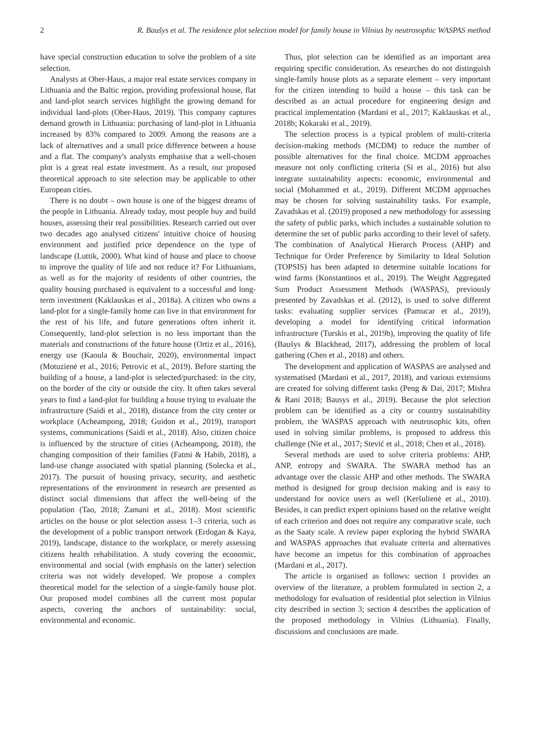2 R. Baušys et al. The residence plot selection model for family house in Vilnius by neutrosophic WASPAS method
have special construction education to solve the problem of a site selection.
Analysts at Ober-Haus, a major real estate services company in Lithuania and the Baltic region, providing professional house, flat and land-plot search services highlight the growing demand for individual land-plots (Ober-Haus, 2019). This company captures demand growth in Lithuania: purchasing of land-plot in Lithuania increased by 83% compared to 2009. Among the reasons are a lack of alternatives and a small price difference between a house and a flat. The company's analysts emphasise that a well-chosen plot is a great real estate investment. As a result, our proposed theoretical approach to site selection may be applicable to other European cities.
There is no doubt – own house is one of the biggest dreams of the people in Lithuania. Already today, most people buy and build houses, assessing their real possibilities. Research carried out over two decades ago analysed citizens' intuitive choice of housing environment and justified price dependence on the type of landscape (Luttik, 2000). What kind of house and place to choose to improve the quality of life and not reduce it? For Lithuanians, as well as for the majority of residents of other countries, the quality housing purchased is equivalent to a successful and long-term investment (Kaklauskas et al., 2018a). A citizen who owns a land-plot for a single-family home can live in that environment for the rest of his life, and future generations often inherit it. Consequently, land-plot selection is no less important than the materials and constructions of the future house (Ortiz et al., 2016), energy use (Kaoula & Bouchair, 2020), environmental impact (Motuzienė et al., 2016; Petrovic et al., 2019). Before starting the building of a house, a land-plot is selected/purchased: in the city, on the border of the city or outside the city. It often takes several years to find a land-plot for building a house trying to evaluate the infrastructure (Saidi et al., 2018), distance from the city center or workplace (Acheampong, 2018; Guidon et al., 2019), transport systems, communications (Saidi et al., 2018). Also, citizen choice is influenced by the structure of cities (Acheampong, 2018), the changing composition of their families (Fatmi & Habib, 2018), a land-use change associated with spatial planning (Solecka et al., 2017). The pursuit of housing privacy, security, and aesthetic representations of the environment in research are presented as distinct social dimensions that affect the well-being of the population (Tao, 2018; Zamani et al., 2018). Most scientific articles on the house or plot selection assess 1–3 criteria, such as the development of a public transport network (Erdogan & Kaya, 2019), landscape, distance to the workplace, or merely assessing citizens health rehabilitation. A study covering the economic, environmental and social (with emphasis on the latter) selection criteria was not widely developed. We propose a complex theoretical model for the selection of a single-family house plot. Our proposed model combines all the current most popular aspects, covering the anchors of sustainability: social, environmental and economic.
Thus, plot selection can be identified as an important area requiring specific consideration. As researches do not distinguish single-family house plots as a separate element – very important for the citizen intending to build a house – this task can be described as an actual procedure for engineering design and practical implementation (Mardani et al., 2017; Kaklauskas et al., 2018b; Kokaraki et al., 2019).
The selection process is a typical problem of multi-criteria decision-making methods (MCDM) to reduce the number of possible alternatives for the final choice. MCDM approaches measure not only conflicting criteria (Si et al., 2016) but also integrate sustainability aspects: economic, environmental and social (Mohammed et al., 2019). Different MCDM approaches may be chosen for solving sustainability tasks. For example, Zavadskas et al. (2019) proposed a new methodology for assessing the safety of public parks, which includes a sustainable solution to determine the set of public parks according to their level of safety. The combination of Analytical Hierarch Process (AHP) and Technique for Order Preference by Similarity to Ideal Solution (TOPSIS) has been adapted to determine suitable locations for wind farms (Konstantinos et al., 2019). The Weight Aggregated Sum Product Assessment Methods (WASPAS), previously presented by Zavadskas et al. (2012), is used to solve different tasks: evaluating supplier services (Pamucar et al., 2019), developing a model for identifying critical information infrastructure (Turskis et al., 2019b), improving the quality of life (Baušys & Blackhead, 2017), addressing the problem of local gathering (Chen et al., 2018) and others.
The development and application of WASPAS are analysed and systematised (Mardani et al., 2017, 2018), and various extensions are created for solving different tasks (Peng & Dai, 2017; Mishra & Rani 2018; Bausys et al., 2019). Because the plot selection problem can be identified as a city or country sustainability problem, the WASPAS approach with neutrosophic kits, often used in solving similar problems, is proposed to address this challenge (Nie et al., 2017; Stević et al., 2018; Chen et al., 2018).
Several methods are used to solve criteria problems: AHP, ANP, entropy and SWARA. The SWARA method has an advantage over the classic AHP and other methods. The SWARA method is designed for group decision making and is easy to understand for novice users as well (Keršulienė et al., 2010). Besides, it can predict expert opinions based on the relative weight of each criterion and does not require any comparative scale, such as the Saaty scale. A review paper exploring the hybrid SWARA and WASPAS approaches that evaluate criteria and alternatives have become an impetus for this combination of approaches (Mardani et al., 2017).
The article is organised as follows: section 1 provides an overview of the literature, a problem formulated in section 2, a methodology for evaluation of residential plot selection in Vilnius city described in section 3; section 4 describes the application of the proposed methodology in Vilnius (Lithuania). Finally, discussions and conclusions are made.